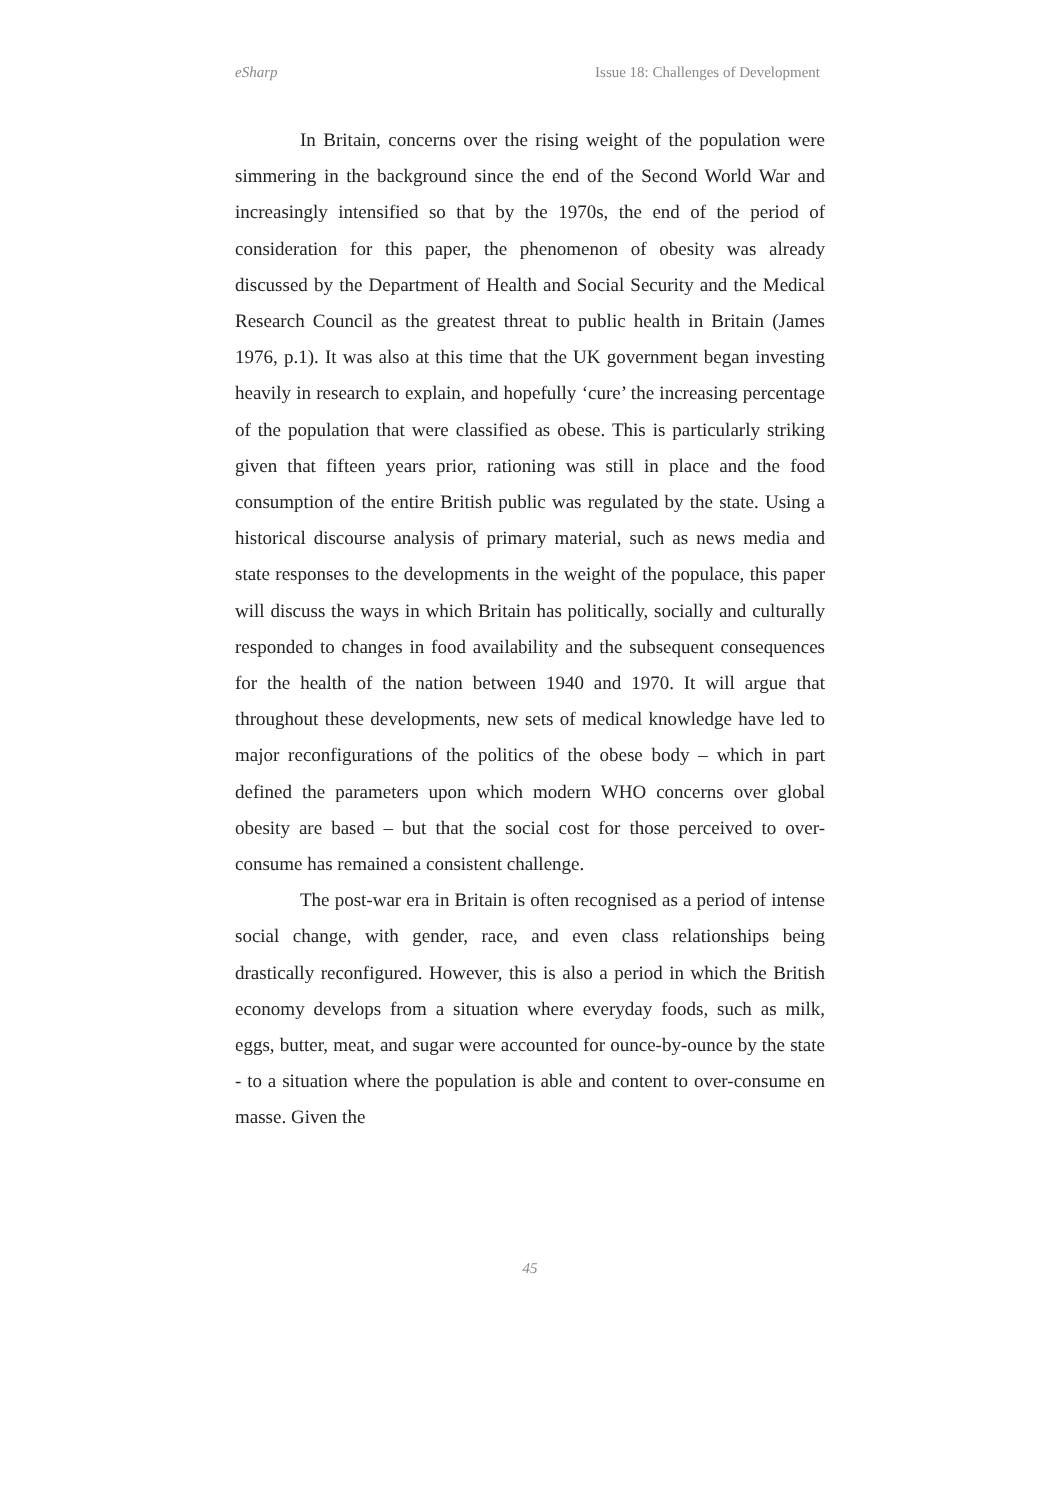eSharp Issue 18: Challenges of Development
In Britain, concerns over the rising weight of the population were simmering in the background since the end of the Second World War and increasingly intensified so that by the 1970s, the end of the period of consideration for this paper, the phenomenon of obesity was already discussed by the Department of Health and Social Security and the Medical Research Council as the greatest threat to public health in Britain (James 1976, p.1). It was also at this time that the UK government began investing heavily in research to explain, and hopefully ‘cure’ the increasing percentage of the population that were classified as obese. This is particularly striking given that fifteen years prior, rationing was still in place and the food consumption of the entire British public was regulated by the state. Using a historical discourse analysis of primary material, such as news media and state responses to the developments in the weight of the populace, this paper will discuss the ways in which Britain has politically, socially and culturally responded to changes in food availability and the subsequent consequences for the health of the nation between 1940 and 1970. It will argue that throughout these developments, new sets of medical knowledge have led to major reconfigurations of the politics of the obese body – which in part defined the parameters upon which modern WHO concerns over global obesity are based – but that the social cost for those perceived to over-consume has remained a consistent challenge.
The post-war era in Britain is often recognised as a period of intense social change, with gender, race, and even class relationships being drastically reconfigured. However, this is also a period in which the British economy develops from a situation where everyday foods, such as milk, eggs, butter, meat, and sugar were accounted for ounce-by-ounce by the state - to a situation where the population is able and content to over-consume en masse. Given the
45